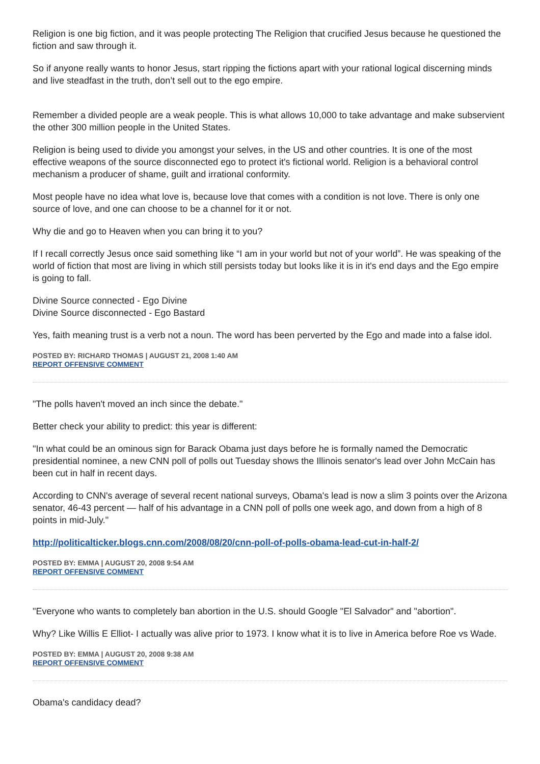Religion is one big fiction, and it was people protecting The Religion that crucified Jesus because he questioned the fiction and saw through it.
So if anyone really wants to honor Jesus, start ripping the fictions apart with your rational logical discerning minds and live steadfast in the truth, don’t sell out to the ego empire.
Remember a divided people are a weak people. This is what allows 10,000 to take advantage and make subservient the other 300 million people in the United States.
Religion is being used to divide you amongst your selves, in the US and other countries. It is one of the most effective weapons of the source disconnected ego to protect it's fictional world. Religion is a behavioral control mechanism a producer of shame, guilt and irrational conformity.
Most people have no idea what love is, because love that comes with a condition is not love. There is only one source of love, and one can choose to be a channel for it or not.
Why die and go to Heaven when you can bring it to you?
If I recall correctly Jesus once said something like “I am in your world but not of your world”. He was speaking of the world of fiction that most are living in which still persists today but looks like it is in it's end days and the Ego empire is going to fall.
Divine Source connected - Ego Divine
Divine Source disconnected - Ego Bastard
Yes, faith meaning trust is a verb not a noun. The word has been perverted by the Ego and made into a false idol.
POSTED BY: RICHARD THOMAS | AUGUST 21, 2008 1:40 AM
REPORT OFFENSIVE COMMENT
"The polls haven't moved an inch since the debate."
Better check your ability to predict: this year is different:
"In what could be an ominous sign for Barack Obama just days before he is formally named the Democratic presidential nominee, a new CNN poll of polls out Tuesday shows the Illinois senator's lead over John McCain has been cut in half in recent days.
According to CNN's average of several recent national surveys, Obama's lead is now a slim 3 points over the Arizona senator, 46-43 percent — half of his advantage in a CNN poll of polls one week ago, and down from a high of 8 points in mid-July."
http://politicalticker.blogs.cnn.com/2008/08/20/cnn-poll-of-polls-obama-lead-cut-in-half-2/
POSTED BY: EMMA | AUGUST 20, 2008 9:54 AM
REPORT OFFENSIVE COMMENT
"Everyone who wants to completely ban abortion in the U.S. should Google "El Salvador" and "abortion".
Why? Like Willis E Elliot- I actually was alive prior to 1973. I know what it is to live in America before Roe vs Wade.
POSTED BY: EMMA | AUGUST 20, 2008 9:38 AM
REPORT OFFENSIVE COMMENT
Obama's candidacy dead?